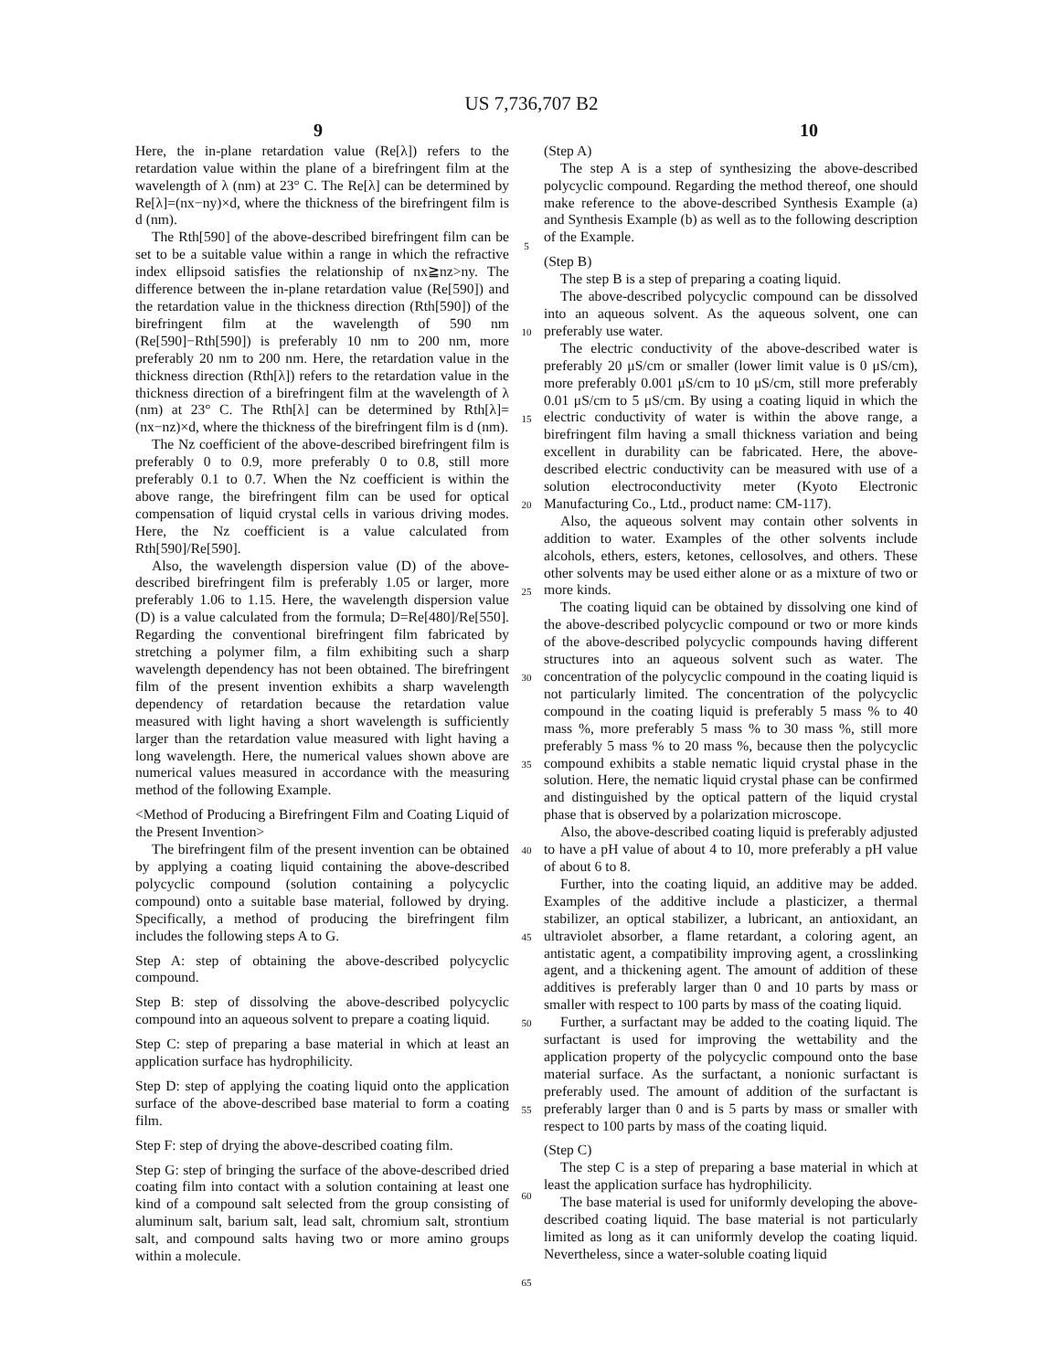US 7,736,707 B2
9 10
Here, the in-plane retardation value (Re[λ]) refers to the retardation value within the plane of a birefringent film at the wavelength of λ (nm) at 23° C. The Re[λ] can be determined by Re[λ]=(nx−ny)×d, where the thickness of the birefringent film is d (nm).
The Rth[590] of the above-described birefringent film can be set to be a suitable value within a range in which the refractive index ellipsoid satisfies the relationship of nx≧nz>ny. The difference between the in-plane retardation value (Re[590]) and the retardation value in the thickness direction (Rth[590]) of the birefringent film at the wavelength of 590 nm (Re[590]−Rth[590]) is preferably 10 nm to 200 nm, more preferably 20 nm to 200 nm. Here, the retardation value in the thickness direction (Rth[λ]) refers to the retardation value in the thickness direction of a birefringent film at the wavelength of λ (nm) at 23° C. The Rth[λ] can be determined by Rth[λ]=(nx−nz)×d, where the thickness of the birefringent film is d (nm).
The Nz coefficient of the above-described birefringent film is preferably 0 to 0.9, more preferably 0 to 0.8, still more preferably 0.1 to 0.7. When the Nz coefficient is within the above range, the birefringent film can be used for optical compensation of liquid crystal cells in various driving modes. Here, the Nz coefficient is a value calculated from Rth[590]/Re[590].
Also, the wavelength dispersion value (D) of the above-described birefringent film is preferably 1.05 or larger, more preferably 1.06 to 1.15. Here, the wavelength dispersion value (D) is a value calculated from the formula; D=Re[480]/Re[550]. Regarding the conventional birefringent film fabricated by stretching a polymer film, a film exhibiting such a sharp wavelength dependency has not been obtained. The birefringent film of the present invention exhibits a sharp wavelength dependency of retardation because the retardation value measured with light having a short wavelength is sufficiently larger than the retardation value measured with light having a long wavelength. Here, the numerical values shown above are numerical values measured in accordance with the measuring method of the following Example.
<Method of Producing a Birefringent Film and Coating Liquid of the Present Invention>
The birefringent film of the present invention can be obtained by applying a coating liquid containing the above-described polycyclic compound (solution containing a polycyclic compound) onto a suitable base material, followed by drying. Specifically, a method of producing the birefringent film includes the following steps A to G.
Step A: step of obtaining the above-described polycyclic compound.
Step B: step of dissolving the above-described polycyclic compound into an aqueous solvent to prepare a coating liquid.
Step C: step of preparing a base material in which at least an application surface has hydrophilicity.
Step D: step of applying the coating liquid onto the application surface of the above-described base material to form a coating film.
Step F: step of drying the above-described coating film.
Step G: step of bringing the surface of the above-described dried coating film into contact with a solution containing at least one kind of a compound salt selected from the group consisting of aluminum salt, barium salt, lead salt, chromium salt, strontium salt, and compound salts having two or more amino groups within a molecule.
5
10
15
20
25
30
35
40
45
50
55
60
65
(Step A)
The step A is a step of synthesizing the above-described polycyclic compound. Regarding the method thereof, one should make reference to the above-described Synthesis Example (a) and Synthesis Example (b) as well as to the following description of the Example.
(Step B)
The step B is a step of preparing a coating liquid.
The above-described polycyclic compound can be dissolved into an aqueous solvent. As the aqueous solvent, one can preferably use water.
The electric conductivity of the above-described water is preferably 20 μS/cm or smaller (lower limit value is 0 μS/cm), more preferably 0.001 μS/cm to 10 μS/cm, still more preferably 0.01 μS/cm to 5 μS/cm. By using a coating liquid in which the electric conductivity of water is within the above range, a birefringent film having a small thickness variation and being excellent in durability can be fabricated. Here, the above-described electric conductivity can be measured with use of a solution electroconductivity meter (Kyoto Electronic Manufacturing Co., Ltd., product name: CM-117).
Also, the aqueous solvent may contain other solvents in addition to water. Examples of the other solvents include alcohols, ethers, esters, ketones, cellosolves, and others. These other solvents may be used either alone or as a mixture of two or more kinds.
The coating liquid can be obtained by dissolving one kind of the above-described polycyclic compound or two or more kinds of the above-described polycyclic compounds having different structures into an aqueous solvent such as water. The concentration of the polycyclic compound in the coating liquid is not particularly limited. The concentration of the polycyclic compound in the coating liquid is preferably 5 mass % to 40 mass %, more preferably 5 mass % to 30 mass %, still more preferably 5 mass % to 20 mass %, because then the polycyclic compound exhibits a stable nematic liquid crystal phase in the solution. Here, the nematic liquid crystal phase can be confirmed and distinguished by the optical pattern of the liquid crystal phase that is observed by a polarization microscope.
Also, the above-described coating liquid is preferably adjusted to have a pH value of about 4 to 10, more preferably a pH value of about 6 to 8.
Further, into the coating liquid, an additive may be added. Examples of the additive include a plasticizer, a thermal stabilizer, an optical stabilizer, a lubricant, an antioxidant, an ultraviolet absorber, a flame retardant, a coloring agent, an antistatic agent, a compatibility improving agent, a crosslinking agent, and a thickening agent. The amount of addition of these additives is preferably larger than 0 and 10 parts by mass or smaller with respect to 100 parts by mass of the coating liquid.
Further, a surfactant may be added to the coating liquid. The surfactant is used for improving the wettability and the application property of the polycyclic compound onto the base material surface. As the surfactant, a nonionic surfactant is preferably used. The amount of addition of the surfactant is preferably larger than 0 and is 5 parts by mass or smaller with respect to 100 parts by mass of the coating liquid.
(Step C)
The step C is a step of preparing a base material in which at least the application surface has hydrophilicity.
The base material is used for uniformly developing the above-described coating liquid. The base material is not particularly limited as long as it can uniformly develop the coating liquid. Nevertheless, since a water-soluble coating liquid